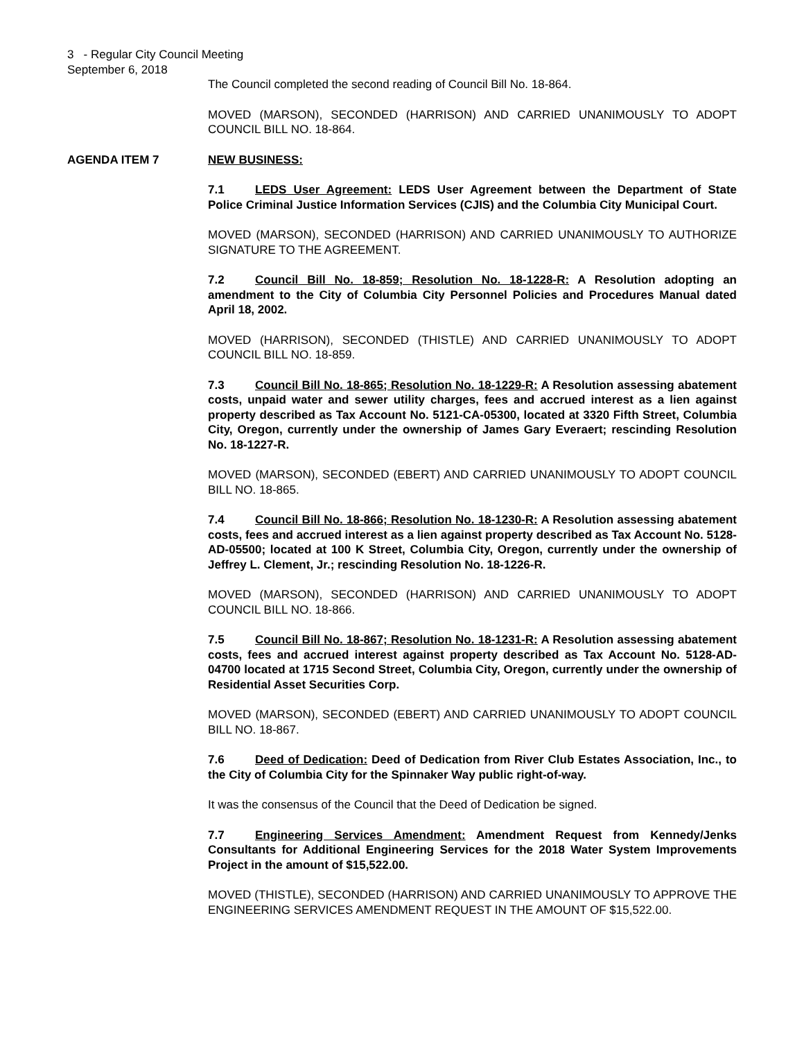3 - Regular City Council Meeting
September 6, 2018
The Council completed the second reading of Council Bill No. 18-864.
MOVED (MARSON), SECONDED (HARRISON) AND CARRIED UNANIMOUSLY TO ADOPT COUNCIL BILL NO. 18-864.
AGENDA ITEM 7 NEW BUSINESS:
7.1 LEDS User Agreement: LEDS User Agreement between the Department of State Police Criminal Justice Information Services (CJIS) and the Columbia City Municipal Court.
MOVED (MARSON), SECONDED (HARRISON) AND CARRIED UNANIMOUSLY TO AUTHORIZE SIGNATURE TO THE AGREEMENT.
7.2 Council Bill No. 18-859; Resolution No. 18-1228-R: A Resolution adopting an amendment to the City of Columbia City Personnel Policies and Procedures Manual dated April 18, 2002.
MOVED (HARRISON), SECONDED (THISTLE) AND CARRIED UNANIMOUSLY TO ADOPT COUNCIL BILL NO. 18-859.
7.3 Council Bill No. 18-865; Resolution No. 18-1229-R: A Resolution assessing abatement costs, unpaid water and sewer utility charges, fees and accrued interest as a lien against property described as Tax Account No. 5121-CA-05300, located at 3320 Fifth Street, Columbia City, Oregon, currently under the ownership of James Gary Everaert; rescinding Resolution No. 18-1227-R.
MOVED (MARSON), SECONDED (EBERT) AND CARRIED UNANIMOUSLY TO ADOPT COUNCIL BILL NO. 18-865.
7.4 Council Bill No. 18-866; Resolution No. 18-1230-R: A Resolution assessing abatement costs, fees and accrued interest as a lien against property described as Tax Account No. 5128-AD-05500; located at 100 K Street, Columbia City, Oregon, currently under the ownership of Jeffrey L. Clement, Jr.; rescinding Resolution No. 18-1226-R.
MOVED (MARSON), SECONDED (HARRISON) AND CARRIED UNANIMOUSLY TO ADOPT COUNCIL BILL NO. 18-866.
7.5 Council Bill No. 18-867; Resolution No. 18-1231-R: A Resolution assessing abatement costs, fees and accrued interest against property described as Tax Account No. 5128-AD-04700 located at 1715 Second Street, Columbia City, Oregon, currently under the ownership of Residential Asset Securities Corp.
MOVED (MARSON), SECONDED (EBERT) AND CARRIED UNANIMOUSLY TO ADOPT COUNCIL BILL NO. 18-867.
7.6 Deed of Dedication: Deed of Dedication from River Club Estates Association, Inc., to the City of Columbia City for the Spinnaker Way public right-of-way.
It was the consensus of the Council that the Deed of Dedication be signed.
7.7 Engineering Services Amendment: Amendment Request from Kennedy/Jenks Consultants for Additional Engineering Services for the 2018 Water System Improvements Project in the amount of $15,522.00.
MOVED (THISTLE), SECONDED (HARRISON) AND CARRIED UNANIMOUSLY TO APPROVE THE ENGINEERING SERVICES AMENDMENT REQUEST IN THE AMOUNT OF $15,522.00.